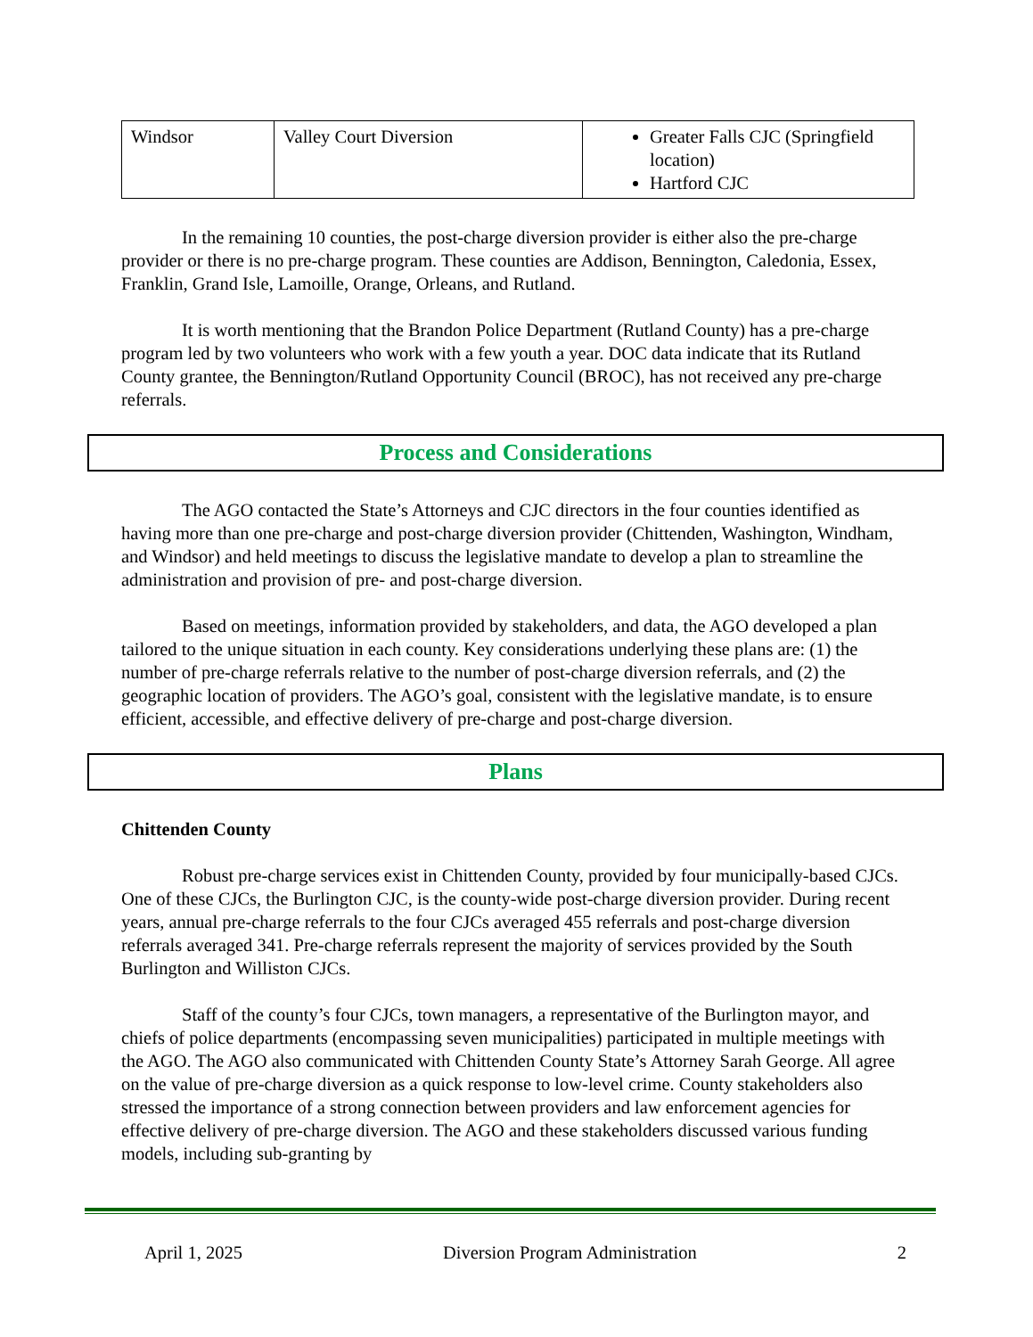| Windsor | Valley Court Diversion | Greater Falls CJC (Springfield location) Hartford CJC |
In the remaining 10 counties, the post-charge diversion provider is either also the pre-charge provider or there is no pre-charge program. These counties are Addison, Bennington, Caledonia, Essex, Franklin, Grand Isle, Lamoille, Orange, Orleans, and Rutland.
It is worth mentioning that the Brandon Police Department (Rutland County) has a pre-charge program led by two volunteers who work with a few youth a year. DOC data indicate that its Rutland County grantee, the Bennington/Rutland Opportunity Council (BROC), has not received any pre-charge referrals.
Process and Considerations
The AGO contacted the State’s Attorneys and CJC directors in the four counties identified as having more than one pre-charge and post-charge diversion provider (Chittenden, Washington, Windham, and Windsor) and held meetings to discuss the legislative mandate to develop a plan to streamline the administration and provision of pre- and post-charge diversion.
Based on meetings, information provided by stakeholders, and data, the AGO developed a plan tailored to the unique situation in each county. Key considerations underlying these plans are: (1) the number of pre-charge referrals relative to the number of post-charge diversion referrals, and (2) the geographic location of providers. The AGO’s goal, consistent with the legislative mandate, is to ensure efficient, accessible, and effective delivery of pre-charge and post-charge diversion.
Plans
Chittenden County
Robust pre-charge services exist in Chittenden County, provided by four municipally-based CJCs. One of these CJCs, the Burlington CJC, is the county-wide post-charge diversion provider. During recent years, annual pre-charge referrals to the four CJCs averaged 455 referrals and post-charge diversion referrals averaged 341. Pre-charge referrals represent the majority of services provided by the South Burlington and Williston CJCs.
Staff of the county’s four CJCs, town managers, a representative of the Burlington mayor, and chiefs of police departments (encompassing seven municipalities) participated in multiple meetings with the AGO. The AGO also communicated with Chittenden County State’s Attorney Sarah George. All agree on the value of pre-charge diversion as a quick response to low-level crime. County stakeholders also stressed the importance of a strong connection between providers and law enforcement agencies for effective delivery of pre-charge diversion. The AGO and these stakeholders discussed various funding models, including sub-granting by
April 1, 2025 Diversion Program Administration 2